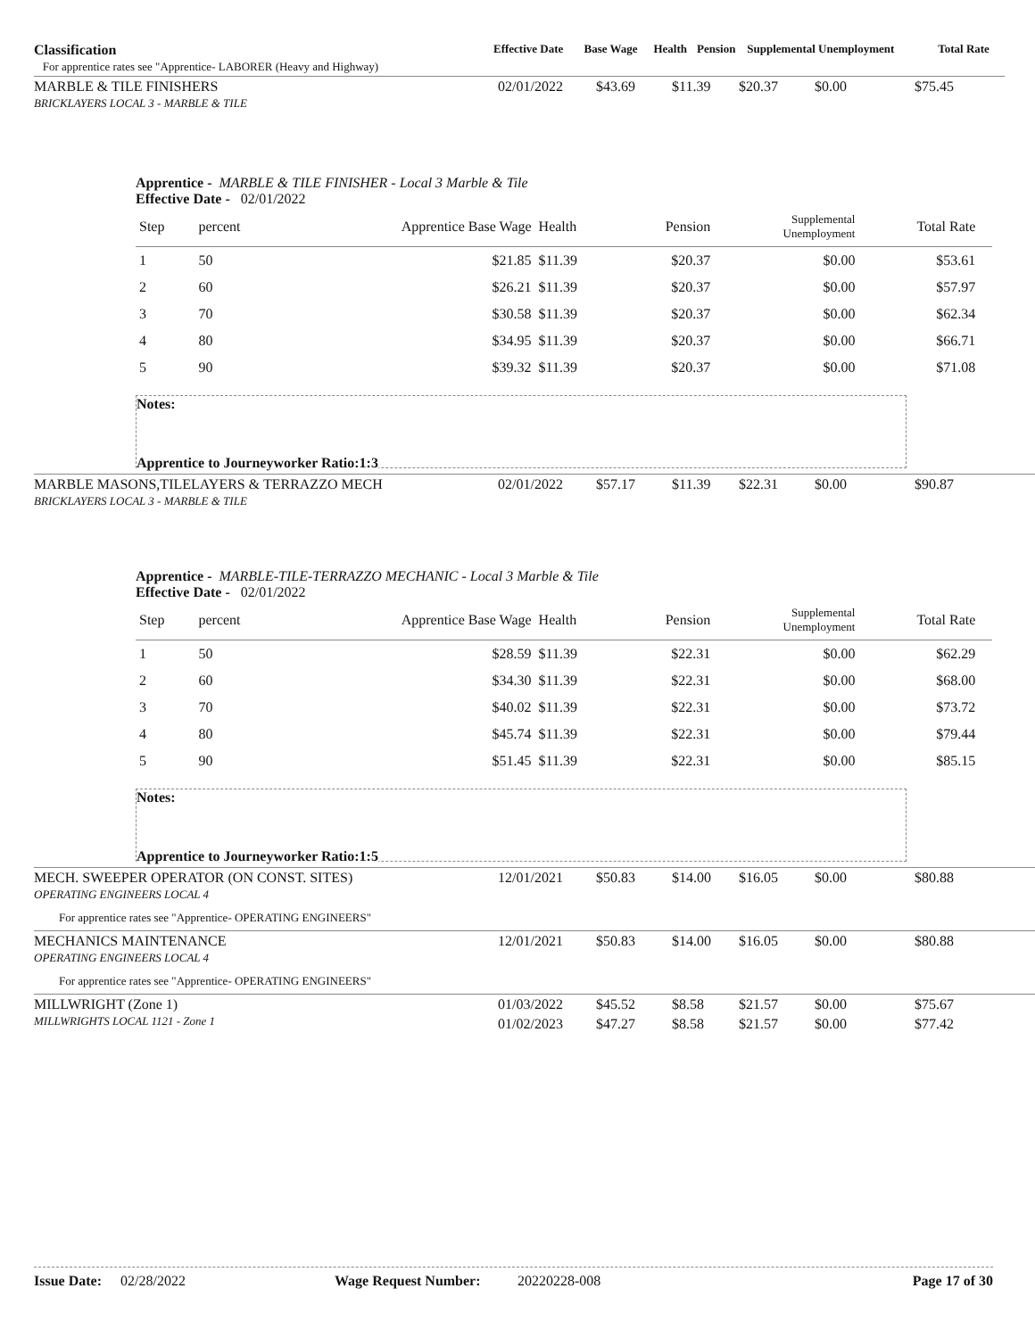| Classification For apprentice rates see "Apprentice- LABORER (Heavy and Highway) | Effective Date | Base Wage | Health | Pension | Supplemental Unemployment | Total Rate |
| MARBLE & TILE FINISHERS BRICKLAYERS LOCAL 3 - MARBLE & TILE | 02/01/2022 | $43.69 | $11.39 | $20.37 | $0.00 | $75.45 |
Apprentice - MARBLE & TILE FINISHER - Local 3 Marble & Tile
Effective Date - 02/01/2022
| Step | percent | Apprentice Base Wage | Health | Pension | Supplemental Unemployment | Total Rate | |
| 1 | 50 | $21.85 | $11.39 | $20.37 | $0.00 | $53.61 | |
| 2 | 60 | $26.21 | $11.39 | $20.37 | $0.00 | $57.97 | |
| 3 | 70 | $30.58 | $11.39 | $20.37 | $0.00 | $62.34 | |
| 4 | 80 | $34.95 | $11.39 | $20.37 | $0.00 | $66.71 | |
| 5 | 90 | $39.32 | $11.39 | $20.37 | $0.00 | $71.08 | |
Notes:
Apprentice to Journeyworker Ratio:1:3
| MARBLE MASONS,TILELAYERS & TERRAZZO MECH BRICKLAYERS LOCAL 3 - MARBLE & TILE | 02/01/2022 | $57.17 | $11.39 | $22.31 | $0.00 | $90.87 |
Apprentice - MARBLE-TILE-TERRAZZO MECHANIC - Local 3 Marble & Tile
Effective Date - 02/01/2022
| Step | percent | Apprentice Base Wage | Health | Pension | Supplemental Unemployment | Total Rate | |
| 1 | 50 | $28.59 | $11.39 | $22.31 | $0.00 | $62.29 | |
| 2 | 60 | $34.30 | $11.39 | $22.31 | $0.00 | $68.00 | |
| 3 | 70 | $40.02 | $11.39 | $22.31 | $0.00 | $73.72 | |
| 4 | 80 | $45.74 | $11.39 | $22.31 | $0.00 | $79.44 | |
| 5 | 90 | $51.45 | $11.39 | $22.31 | $0.00 | $85.15 | |
Notes:
Apprentice to Journeyworker Ratio:1:5
| MECH. SWEEPER OPERATOR (ON CONST. SITES) OPERATING ENGINEERS LOCAL 4 | 12/01/2021 | $50.83 | $14.00 | $16.05 | $0.00 | $80.88 |
| For apprentice rates see "Apprentice- OPERATING ENGINEERS" | | | | | | |
| MECHANICS MAINTENANCE OPERATING ENGINEERS LOCAL 4 | 12/01/2021 | $50.83 | $14.00 | $16.05 | $0.00 | $80.88 |
| For apprentice rates see "Apprentice- OPERATING ENGINEERS" | | | | | | |
| MILLWRIGHT (Zone 1) MILLWRIGHTS LOCAL 1121 - Zone 1 | 01/03/2022 | $45.52 | $8.58 | $21.57 | $0.00 | $75.67 |
| | 01/02/2023 | $47.27 | $8.58 | $21.57 | $0.00 | $77.42 |
Issue Date: 02/28/2022 Wage Request Number: 20220228-008 Page 17 of 30